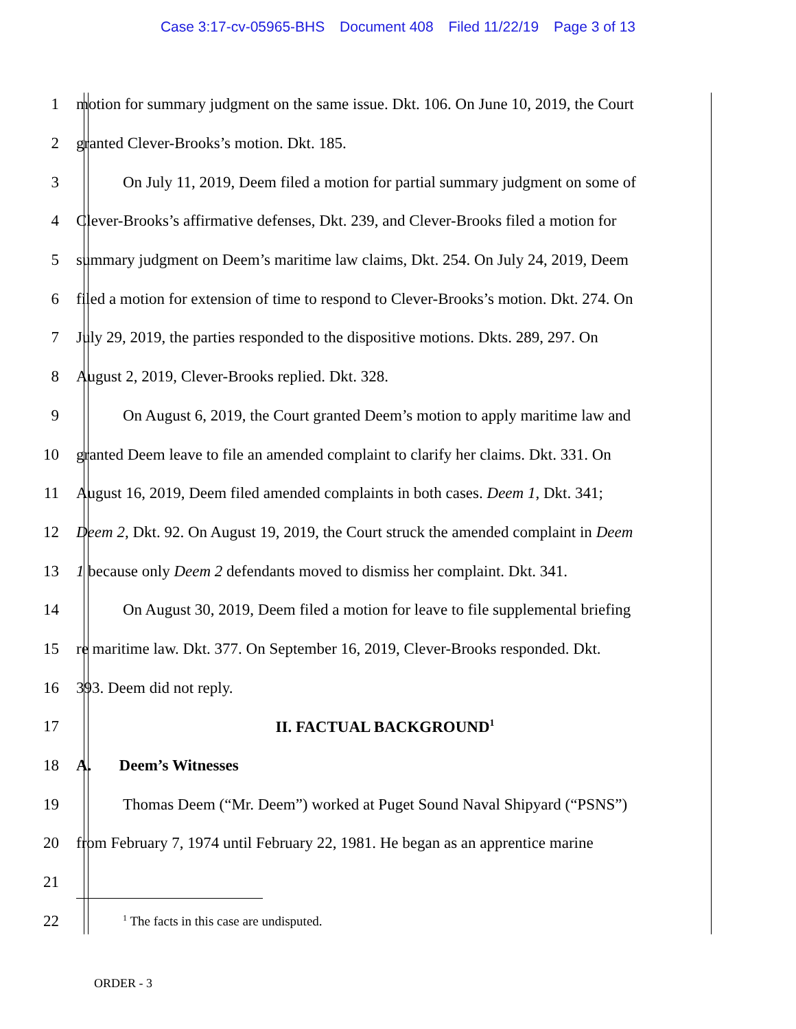Case 3:17-cv-05965-BHS Document 408 Filed 11/22/19 Page 3 of 13
1 motion for summary judgment on the same issue. Dkt. 106. On June 10, 2019, the Court
2 granted Clever-Brooks’s motion. Dkt. 185.
3 On July 11, 2019, Deem filed a motion for partial summary judgment on some of
4 Clever-Brooks’s affirmative defenses, Dkt. 239, and Clever-Brooks filed a motion for
5 summary judgment on Deem’s maritime law claims, Dkt. 254. On July 24, 2019, Deem
6 filed a motion for extension of time to respond to Clever-Brooks’s motion. Dkt. 274. On
7 July 29, 2019, the parties responded to the dispositive motions. Dkts. 289, 297. On
8 August 2, 2019, Clever-Brooks replied. Dkt. 328.
9 On August 6, 2019, the Court granted Deem’s motion to apply maritime law and
10 granted Deem leave to file an amended complaint to clarify her claims. Dkt. 331. On
11 August 16, 2019, Deem filed amended complaints in both cases. Deem 1, Dkt. 341;
12 Deem 2, Dkt. 92. On August 19, 2019, the Court struck the amended complaint in Deem
13 1 because only Deem 2 defendants moved to dismiss her complaint. Dkt. 341.
14 On August 30, 2019, Deem filed a motion for leave to file supplemental briefing
15 re maritime law. Dkt. 377. On September 16, 2019, Clever-Brooks responded. Dkt.
16 393. Deem did not reply.
17 II. FACTUAL BACKGROUND<sup>1</sup>
18 A. Deem’s Witnesses
19 Thomas Deem (“Mr. Deem”) worked at Puget Sound Naval Shipyard (“PSNS”)
20 from February 7, 1974 until February 22, 1981. He began as an apprentice marine
21
22
<sup>1</sup> The facts in this case are undisputed.
ORDER - 3